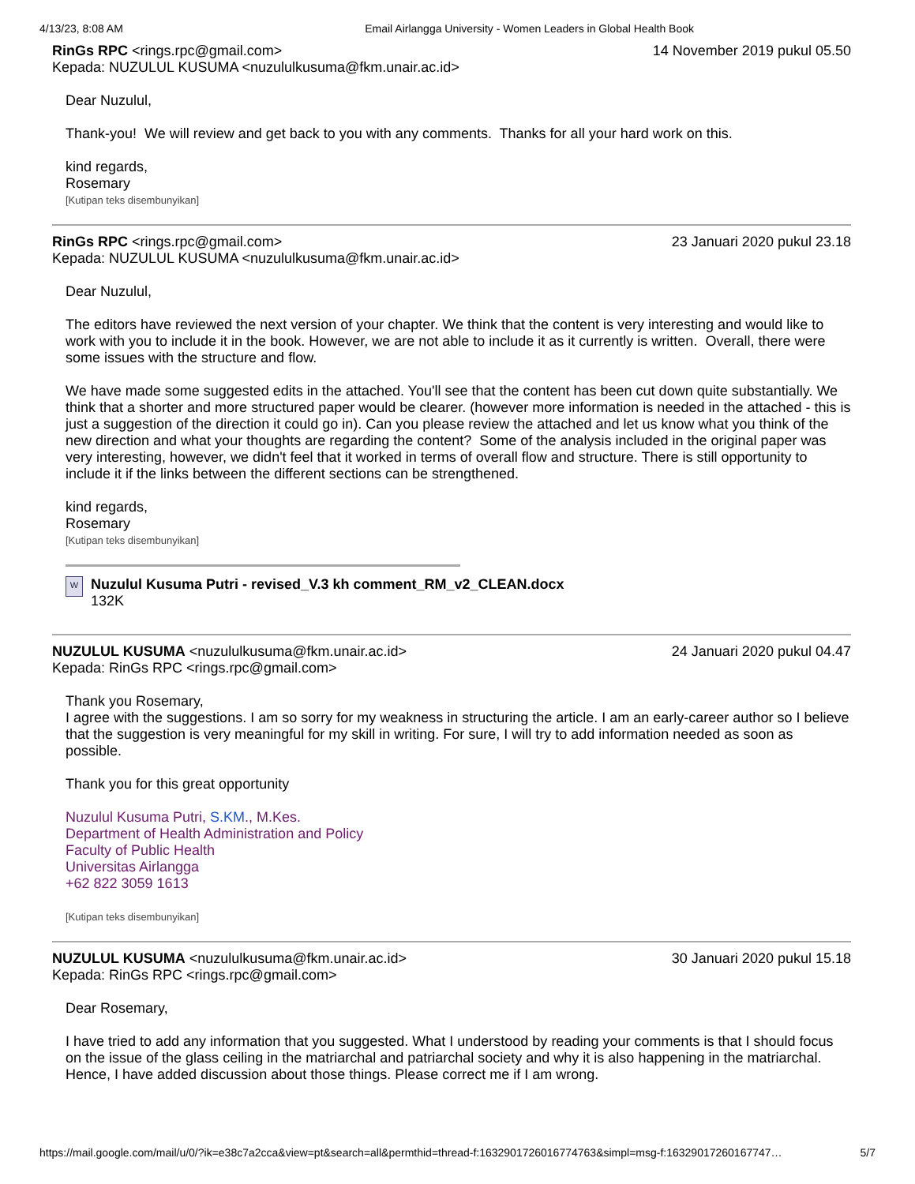4/13/23, 8:08 AM Email Airlangga University - Women Leaders in Global Health Book
RinGs RPC <rings.rpc@gmail.com> 14 November 2019 pukul 05.50
Kepada: NUZULUL KUSUMA <nuzululkusuma@fkm.unair.ac.id>
Dear Nuzulul,
Thank-you! We will review and get back to you with any comments. Thanks for all your hard work on this.
kind regards,
Rosemary
[Kutipan teks disembunyikan]
RinGs RPC <rings.rpc@gmail.com> 23 Januari 2020 pukul 23.18
Kepada: NUZULUL KUSUMA <nuzululkusuma@fkm.unair.ac.id>
Dear Nuzulul,
The editors have reviewed the next version of your chapter. We think that the content is very interesting and would like to work with you to include it in the book. However, we are not able to include it as it currently is written. Overall, there were some issues with the structure and flow.
We have made some suggested edits in the attached. You'll see that the content has been cut down quite substantially. We think that a shorter and more structured paper would be clearer. (however more information is needed in the attached - this is just a suggestion of the direction it could go in). Can you please review the attached and let us know what you think of the new direction and what your thoughts are regarding the content? Some of the analysis included in the original paper was very interesting, however, we didn't feel that it worked in terms of overall flow and structure. There is still opportunity to include it if the links between the different sections can be strengthened.
kind regards,
Rosemary
[Kutipan teks disembunyikan]
W
Nuzulul Kusuma Putri - revised_V.3 kh comment_RM_v2_CLEAN.docx
132K
NUZULUL KUSUMA <nuzululkusuma@fkm.unair.ac.id> 24 Januari 2020 pukul 04.47
Kepada: RinGs RPC <rings.rpc@gmail.com>
Thank you Rosemary,
I agree with the suggestions. I am so sorry for my weakness in structuring the article. I am an early-career author so I believe that the suggestion is very meaningful for my skill in writing. For sure, I will try to add information needed as soon as possible.
Thank you for this great opportunity
Nuzulul Kusuma Putri, S.KM., M.Kes.
Department of Health Administration and Policy
Faculty of Public Health
Universitas Airlangga
+62 822 3059 1613
[Kutipan teks disembunyikan]
NUZULUL KUSUMA <nuzululkusuma@fkm.unair.ac.id> 30 Januari 2020 pukul 15.18
Kepada: RinGs RPC <rings.rpc@gmail.com>
Dear Rosemary,
I have tried to add any information that you suggested. What I understood by reading your comments is that I should focus on the issue of the glass ceiling in the matriarchal and patriarchal society and why it is also happening in the matriarchal. Hence, I have added discussion about those things. Please correct me if I am wrong.
https://mail.google.com/mail/u/0/?ik=e38c7a2cca&view=pt&search=all&permthid=thread-f:1632901726016774763&simpl=msg-f:1632901726016774​7… 5/7